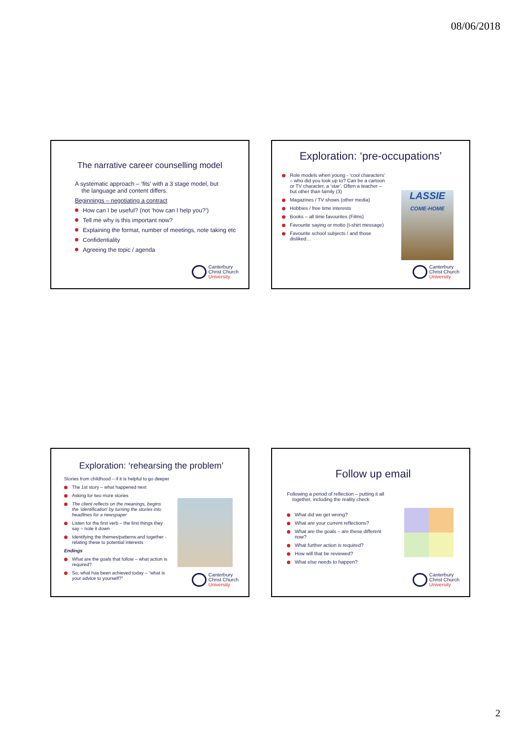08/06/2018
The narrative career counselling model
A systematic approach – ‘fits’ with a 3 stage model, but
the language and content differs.
Beginnings – negotiating a contract
How can I be useful? (not ‘how can I help you?’)
Tell me why is this important now?
Explaining the format, number of meetings, note taking etc
Confidentiality
Agreeing the topic / agenda
Canterbury
Christ Church
University
Exploration: ‘pre-occupations’
Role models when young - ‘cool characters’ – who did you look up to? Can be a cartoon or TV character, a ‘star’. Often a teacher – but other than family (3)
Magazines / TV shows (other media)
Hobbies / free time interests
Books – all time favourites (Films)
Favourite saying or motto (t-shirt message)
Favourite school subjects / and those disliked…
LASSIE
COME-HOME
Canterbury
Christ Church
University
Exploration: ‘rehearsing the problem’
Stories from childhood – if it is helpful to go deeper
The 1st story – what happened next
Asking for two more stories
The client reflects on the meanings, begins the ‘identification’ by turning the stories into headlines for a newspaper
Listen for the first verb – the first things they say – note it down
Identifying the themes/patterns and together -relating these to potential interests
Endings
What are the goals that follow – what action is required?
So, what has been achieved today – “what is your advice to yourself?”
Canterbury
Christ Church
University
Follow up email
Following a period of reflection – putting it all
together, including the reality check
What did we get wrong?
What are your current reflections?
What are the goals – are these different now?
What further action is required?
How will that be reviewed?
What else needs to happen?
Canterbury
Christ Church
University
2